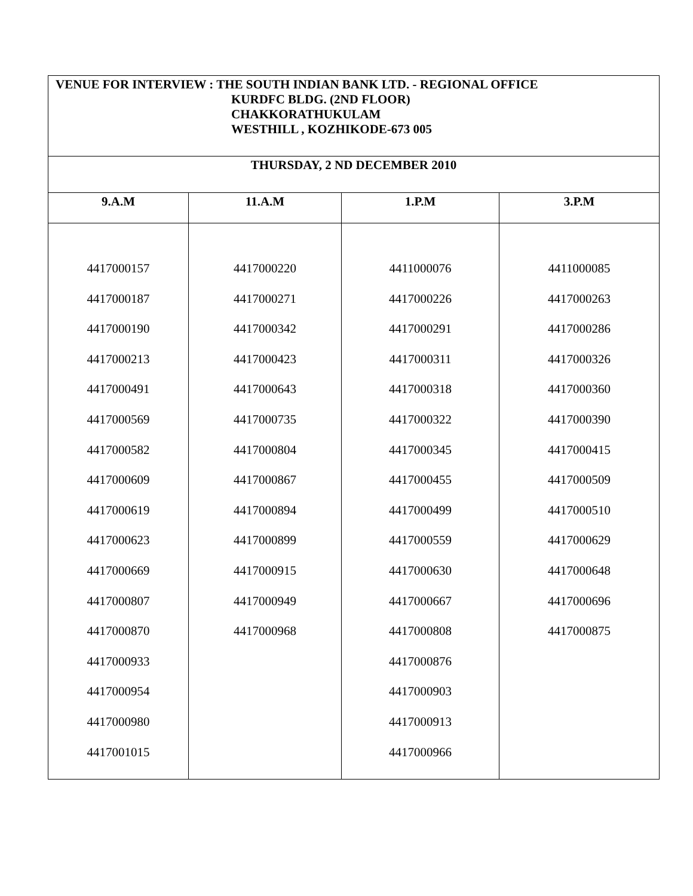| VENUE FOR INTERVIEW : THE SOUTH INDIAN BANK LTD. - REGIONAL OFFICE KURDFC BLDG. (2ND FLOOR) CHAKKORATHUKULAM WESTHILL , KOZHIKODE-673 005 | | | |
| THURSDAY, 2 ND DECEMBER 2010 | | | |
| 9.A.M | 11.A.M | 1.P.M | 3.P.M |
| 4417000157 4417000187 4417000190 4417000213 4417000491 4417000569 4417000582 4417000609 4417000619 4417000623 4417000669 4417000807 4417000870 4417000933 4417000954 4417000980 4417001015 | 4417000220 4417000271 4417000342 4417000423 4417000643 4417000735 4417000804 4417000867 4417000894 4417000899 4417000915 4417000949 4417000968 | 4411000076 4417000226 4417000291 4417000311 4417000318 4417000322 4417000345 4417000455 4417000499 4417000559 4417000630 4417000667 4417000808 4417000876 4417000903 4417000913 4417000966 | 4411000085 4417000263 4417000286 4417000326 4417000360 4417000390 4417000415 4417000509 4417000510 4417000629 4417000648 4417000696 4417000875 |